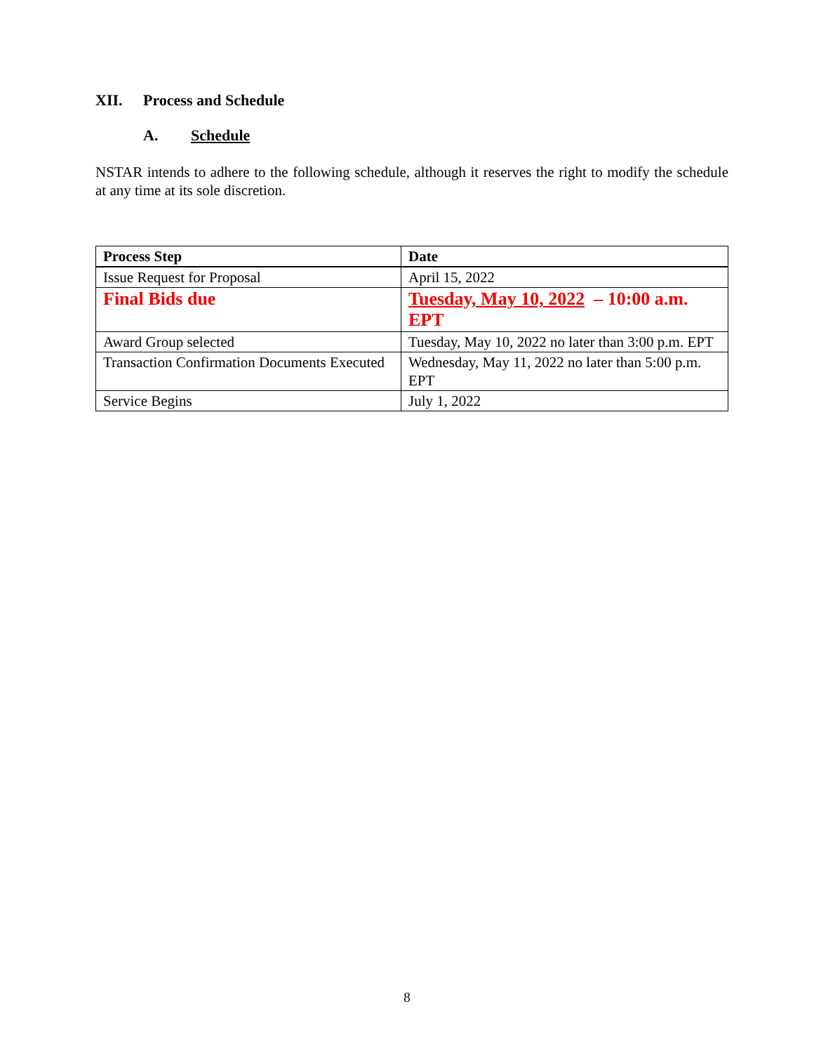XII. Process and Schedule
A. Schedule
NSTAR intends to adhere to the following schedule, although it reserves the right to modify the schedule at any time at its sole discretion.
| Process Step | Date |
| --- | --- |
| Issue Request for Proposal | April 15, 2022 |
| Final Bids due | Tuesday, May 10, 2022 – 10:00 a.m. EPT |
| Award Group selected | Tuesday, May 10, 2022 no later than 3:00 p.m. EPT |
| Transaction Confirmation Documents Executed | Wednesday, May 11, 2022 no later than 5:00 p.m. EPT |
| Service Begins | July 1, 2022 |
8